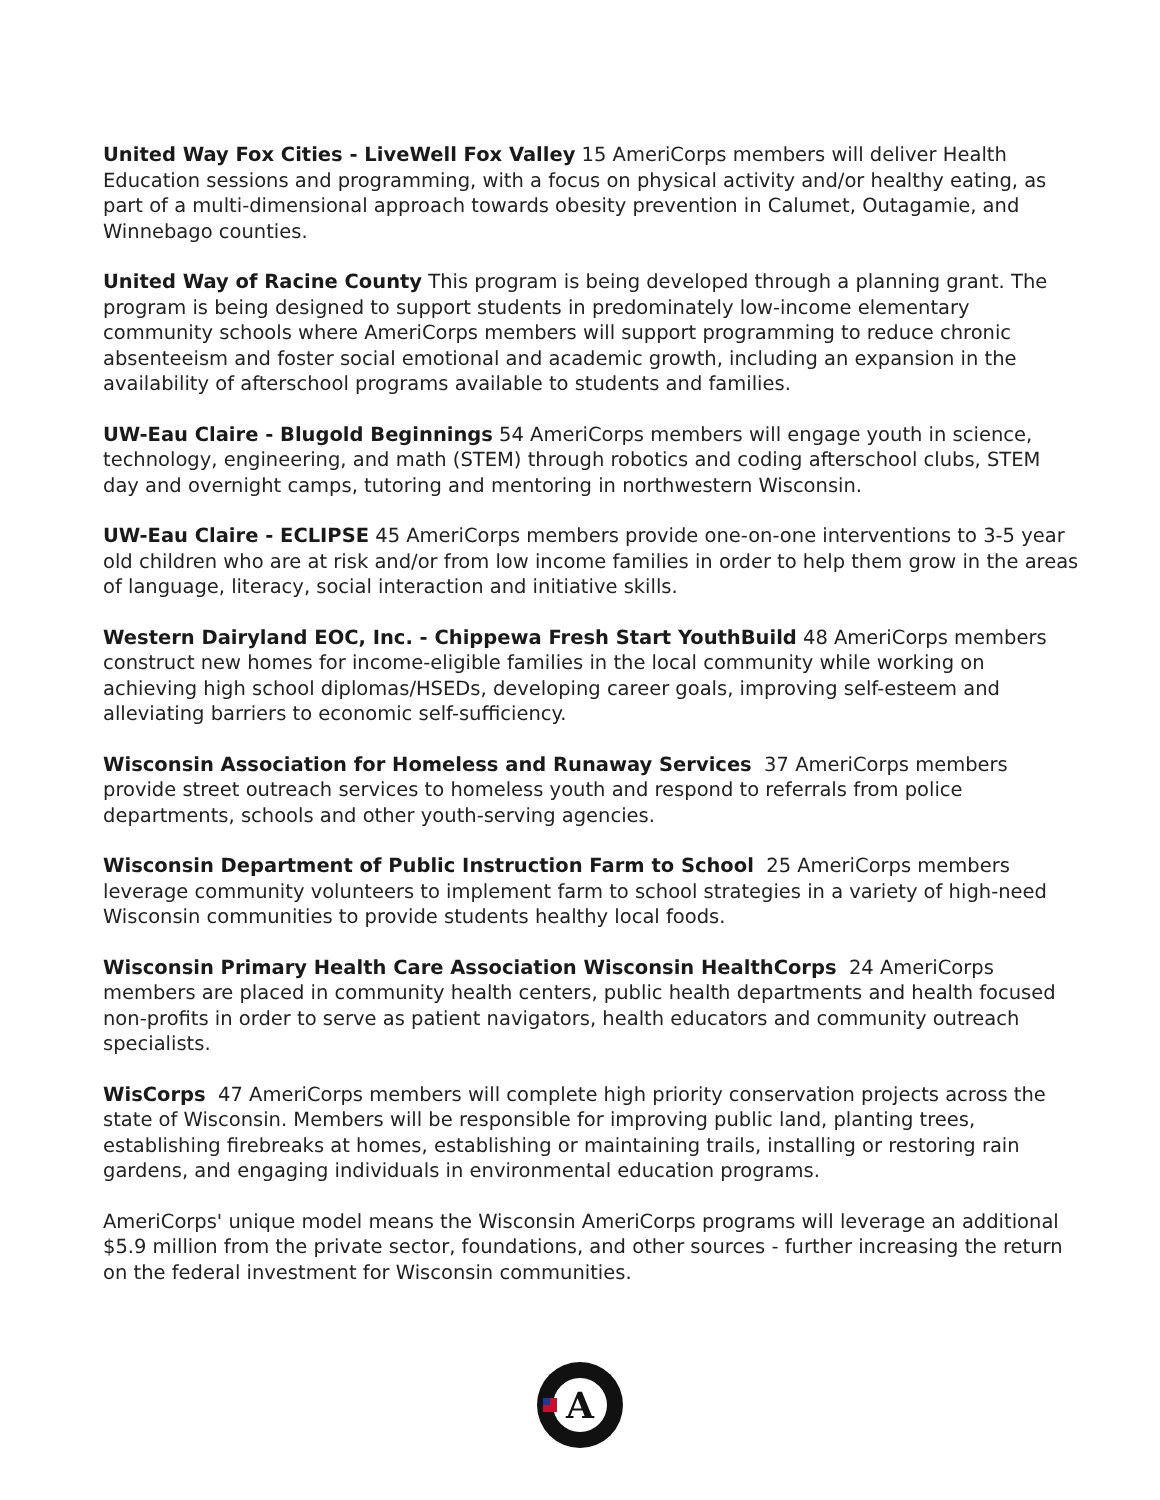United Way Fox Cities - LiveWell Fox Valley 15 AmeriCorps members will deliver Health Education sessions and programming, with a focus on physical activity and/or healthy eating, as part of a multi-dimensional approach towards obesity prevention in Calumet, Outagamie, and Winnebago counties.
United Way of Racine County This program is being developed through a planning grant. The program is being designed to support students in predominately low-income elementary community schools where AmeriCorps members will support programming to reduce chronic absenteeism and foster social emotional and academic growth, including an expansion in the availability of afterschool programs available to students and families.
UW-Eau Claire - Blugold Beginnings 54 AmeriCorps members will engage youth in science, technology, engineering, and math (STEM) through robotics and coding afterschool clubs, STEM day and overnight camps, tutoring and mentoring in northwestern Wisconsin.
UW-Eau Claire - ECLIPSE 45 AmeriCorps members provide one-on-one interventions to 3-5 year old children who are at risk and/or from low income families in order to help them grow in the areas of language, literacy, social interaction and initiative skills.
Western Dairyland EOC, Inc. - Chippewa Fresh Start YouthBuild 48 AmeriCorps members construct new homes for income-eligible families in the local community while working on achieving high school diplomas/HSEDs, developing career goals, improving self-esteem and alleviating barriers to economic self-sufficiency.
Wisconsin Association for Homeless and Runaway Services 37 AmeriCorps members provide street outreach services to homeless youth and respond to referrals from police departments, schools and other youth-serving agencies.
Wisconsin Department of Public Instruction Farm to School 25 AmeriCorps members leverage community volunteers to implement farm to school strategies in a variety of high-need Wisconsin communities to provide students healthy local foods.
Wisconsin Primary Health Care Association Wisconsin HealthCorps 24 AmeriCorps members are placed in community health centers, public health departments and health focused non-profits in order to serve as patient navigators, health educators and community outreach specialists.
WisCorps 47 AmeriCorps members will complete high priority conservation projects across the state of Wisconsin. Members will be responsible for improving public land, planting trees, establishing firebreaks at homes, establishing or maintaining trails, installing or restoring rain gardens, and engaging individuals in environmental education programs.
AmeriCorps' unique model means the Wisconsin AmeriCorps programs will leverage an additional $5.9 million from the private sector, foundations, and other sources - further increasing the return on the federal investment for Wisconsin communities.
A